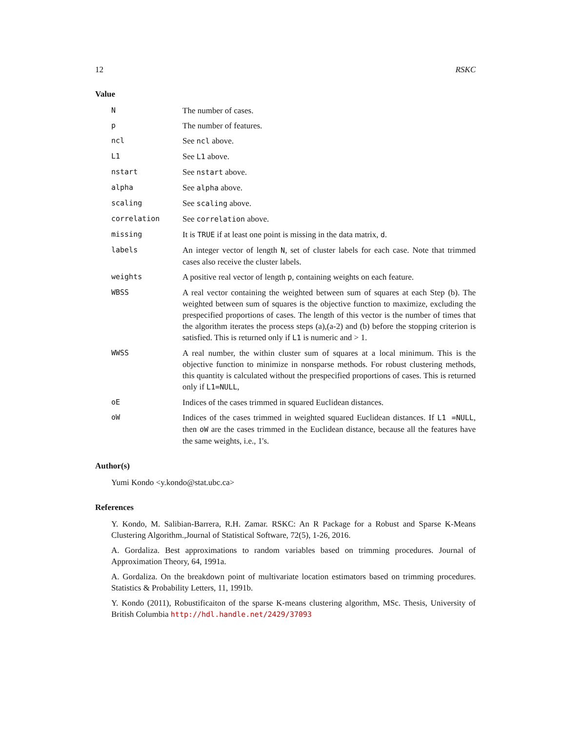12 RSKC
Value
N The number of cases.
p The number of features.
ncl See ncl above.
L1 See L1 above.
nstart See nstart above.
alpha See alpha above.
scaling See scaling above.
correlation See correlation above.
missing It is TRUE if at least one point is missing in the data matrix, d.
labels An integer vector of length N, set of cluster labels for each case. Note that trimmed cases also receive the cluster labels.
weights A positive real vector of length p, containing weights on each feature.
WBSS A real vector containing the weighted between sum of squares at each Step (b). The weighted between sum of squares is the objective function to maximize, excluding the prespecified proportions of cases. The length of this vector is the number of times that the algorithm iterates the process steps (a),(a-2) and (b) before the stopping criterion is satisfied. This is returned only if L1 is numeric and > 1.
WWSS A real number, the within cluster sum of squares at a local minimum. This is the objective function to minimize in nonsparse methods. For robust clustering methods, this quantity is calculated without the prespecified proportions of cases. This is returned only if L1=NULL,
oE Indices of the cases trimmed in squared Euclidean distances.
oW Indices of the cases trimmed in weighted squared Euclidean distances. If L1 =NULL, then oW are the cases trimmed in the Euclidean distance, because all the features have the same weights, i.e., 1's.
Author(s)
Yumi Kondo <y.kondo@stat.ubc.ca>
References
Y. Kondo, M. Salibian-Barrera, R.H. Zamar. RSKC: An R Package for a Robust and Sparse K-Means Clustering Algorithm.,Journal of Statistical Software, 72(5), 1-26, 2016.
A. Gordaliza. Best approximations to random variables based on trimming procedures. Journal of Approximation Theory, 64, 1991a.
A. Gordaliza. On the breakdown point of multivariate location estimators based on trimming procedures. Statistics & Probability Letters, 11, 1991b.
Y. Kondo (2011), Robustificaiton of the sparse K-means clustering algorithm, MSc. Thesis, University of British Columbia http://hdl.handle.net/2429/37093